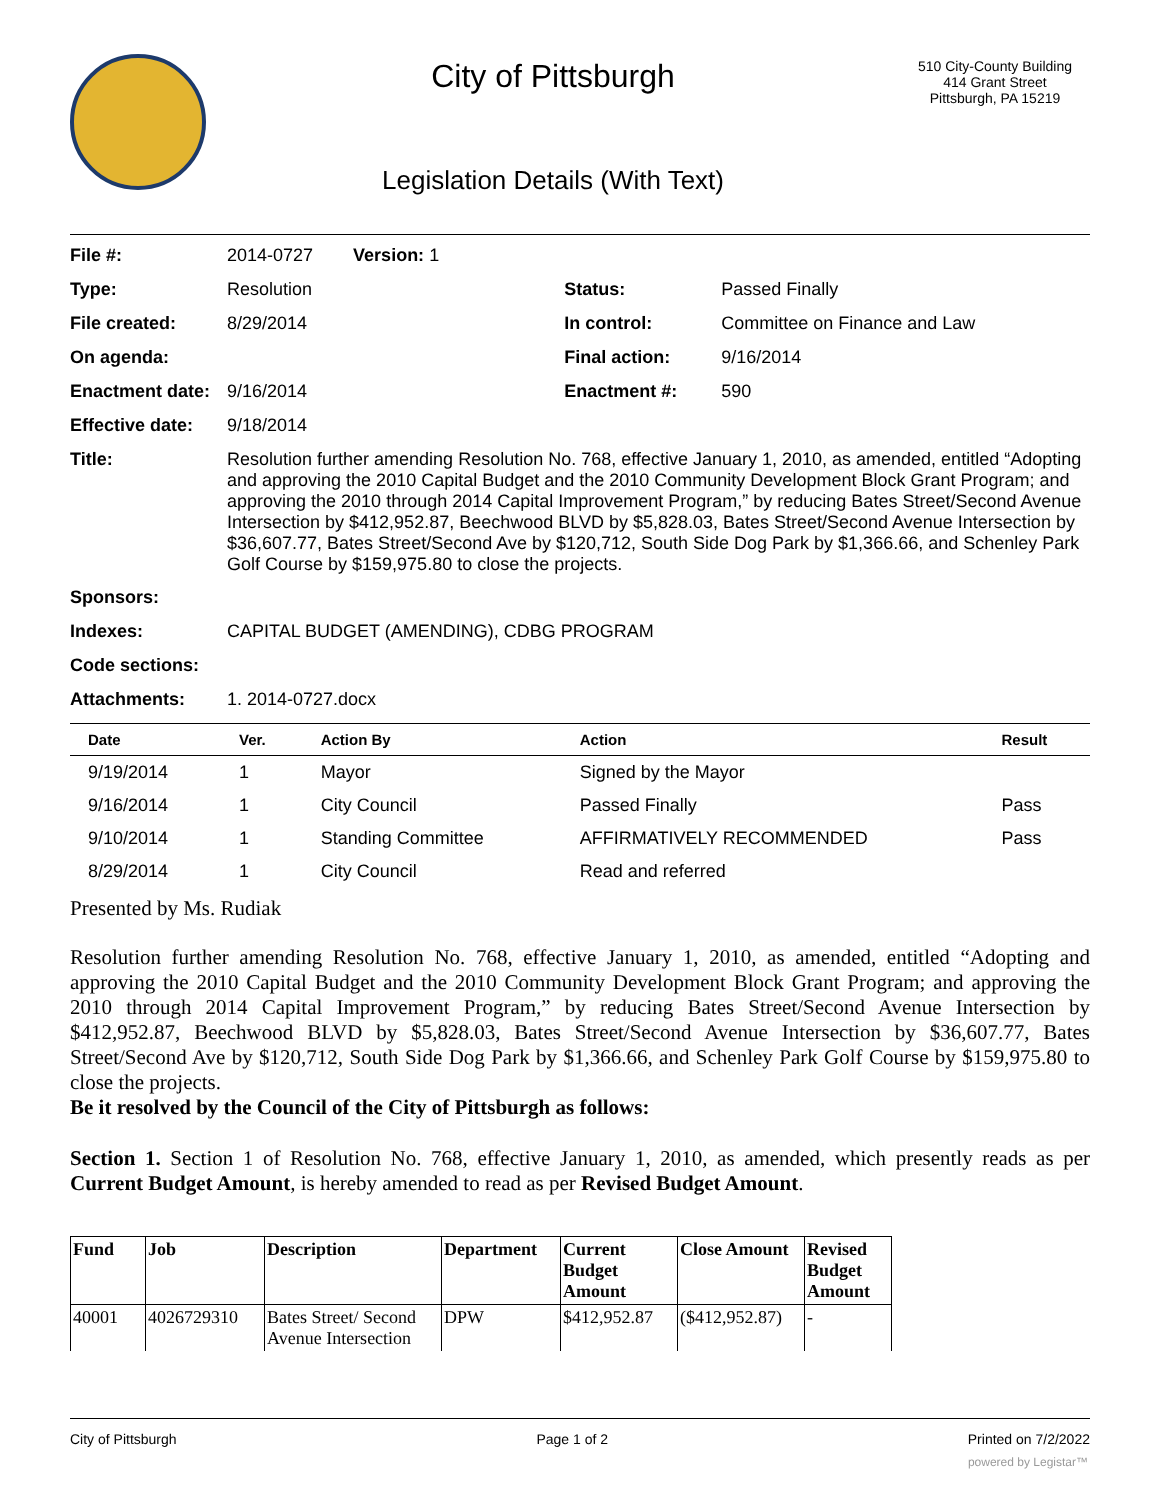City of Pittsburgh
Legislation Details (With Text)
510 City-County Building
414 Grant Street
Pittsburgh, PA 15219
| File #: | 2014-0727 Version: 1 | | |
| Type: | Resolution | Status: | Passed Finally |
| File created: | 8/29/2014 | In control: | Committee on Finance and Law |
| On agenda: | | Final action: | 9/16/2014 |
| Enactment date: | 9/16/2014 | Enactment #: | 590 |
| Effective date: | 9/18/2014 | | |
| Title: | Resolution further amending Resolution No. 768, effective January 1, 2010, as amended, entitled “Adopting and approving the 2010 Capital Budget and the 2010 Community Development Block Grant Program; and approving the 2010 through 2014 Capital Improvement Program,” by reducing Bates Street/Second Avenue Intersection by $412,952.87, Beechwood BLVD by $5,828.03, Bates Street/Second Avenue Intersection by $36,607.77, Bates Street/Second Ave by $120,712, South Side Dog Park by $1,366.66, and Schenley Park Golf Course by $159,975.80 to close the projects. | | |
| Sponsors: | | | |
| Indexes: | CAPITAL BUDGET (AMENDING), CDBG PROGRAM | | |
| Code sections: | | | |
| Attachments: | 1. 2014-0727.docx | | |
| Date | Ver. | Action By | Action | Result |
| --- | --- | --- | --- | --- |
| 9/19/2014 | 1 | Mayor | Signed by the Mayor | |
| 9/16/2014 | 1 | City Council | Passed Finally | Pass |
| 9/10/2014 | 1 | Standing Committee | AFFIRMATIVELY RECOMMENDED | Pass |
| 8/29/2014 | 1 | City Council | Read and referred | |
Presented by Ms. Rudiak
Resolution further amending Resolution No. 768, effective January 1, 2010, as amended, entitled “Adopting and approving the 2010 Capital Budget and the 2010 Community Development Block Grant Program; and approving the 2010 through 2014 Capital Improvement Program,” by reducing Bates Street/Second Avenue Intersection by $412,952.87, Beechwood BLVD by $5,828.03, Bates Street/Second Avenue Intersection by $36,607.77, Bates Street/Second Ave by $120,712, South Side Dog Park by $1,366.66, and Schenley Park Golf Course by $159,975.80 to close the projects.
Be it resolved by the Council of the City of Pittsburgh as follows:
Section 1. Section 1 of Resolution No. 768, effective January 1, 2010, as amended, which presently reads as per Current Budget Amount, is hereby amended to read as per Revised Budget Amount.
| Fund | Job | Description | Department | Current Budget Amount | Close Amount | Revised Budget Amount |
| --- | --- | --- | --- | --- | --- | --- |
| 40001 | 4026729310 | Bates Street/ Second Avenue Intersection | DPW | $412,952.87 | ($412,952.87) | - |
City of Pittsburgh Page 1 of 2 Printed on 7/2/2022
powered by Legistar™